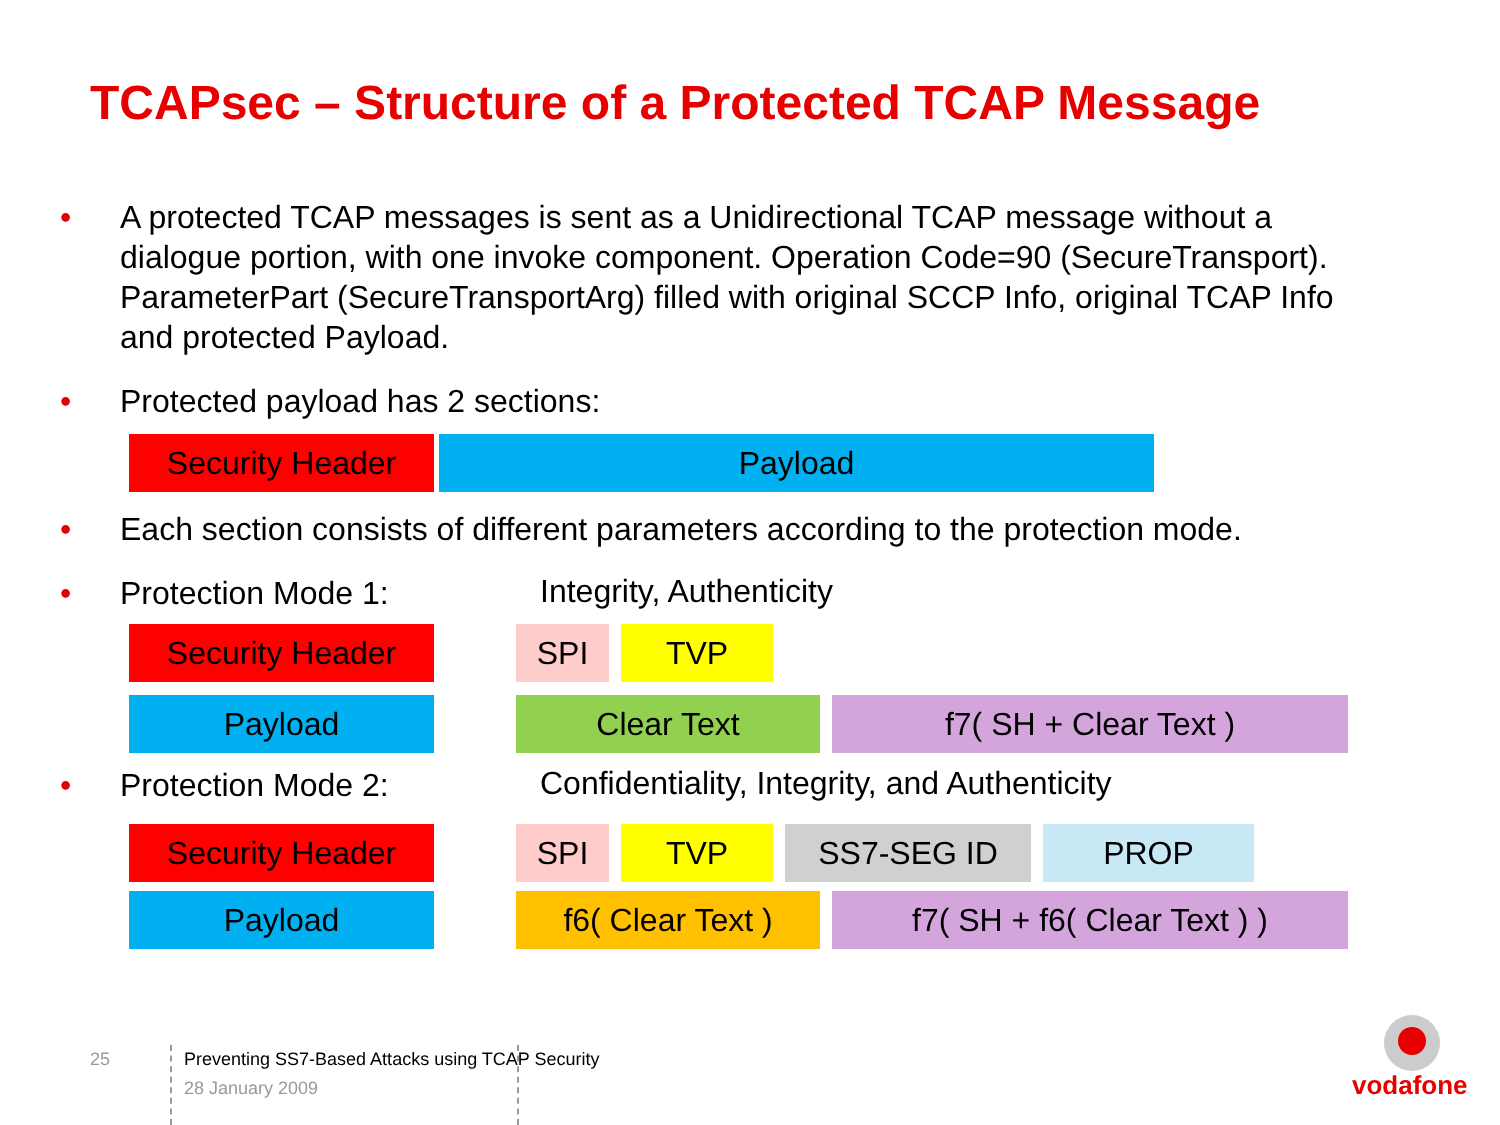TCAPsec – Structure of a Protected TCAP Message
• A protected TCAP messages is sent as a Unidirectional TCAP message without a dialogue portion, with one invoke component. Operation Code=90 (SecureTransport). ParameterPart (SecureTransportArg) filled with original SCCP Info, original TCAP Info and protected Payload.
• Protected payload has 2 sections:
Security Header Payload
• Each section consists of different parameters according to the protection mode.
• Protection Mode 1: Integrity, Authenticity
Security Header SPI TVP
Payload Clear Text f7( SH + Clear Text )
• Protection Mode 2:
Confidentiality, Integrity, and Authenticity
Security Header SPI TVP SS7-SEG ID PROP
Payload
f6( Clear Text )
f7( SH + f6( Clear Text ) )
25
Preventing SS7-Based Attacks using TCAP Security
28 January 2009 vodafone